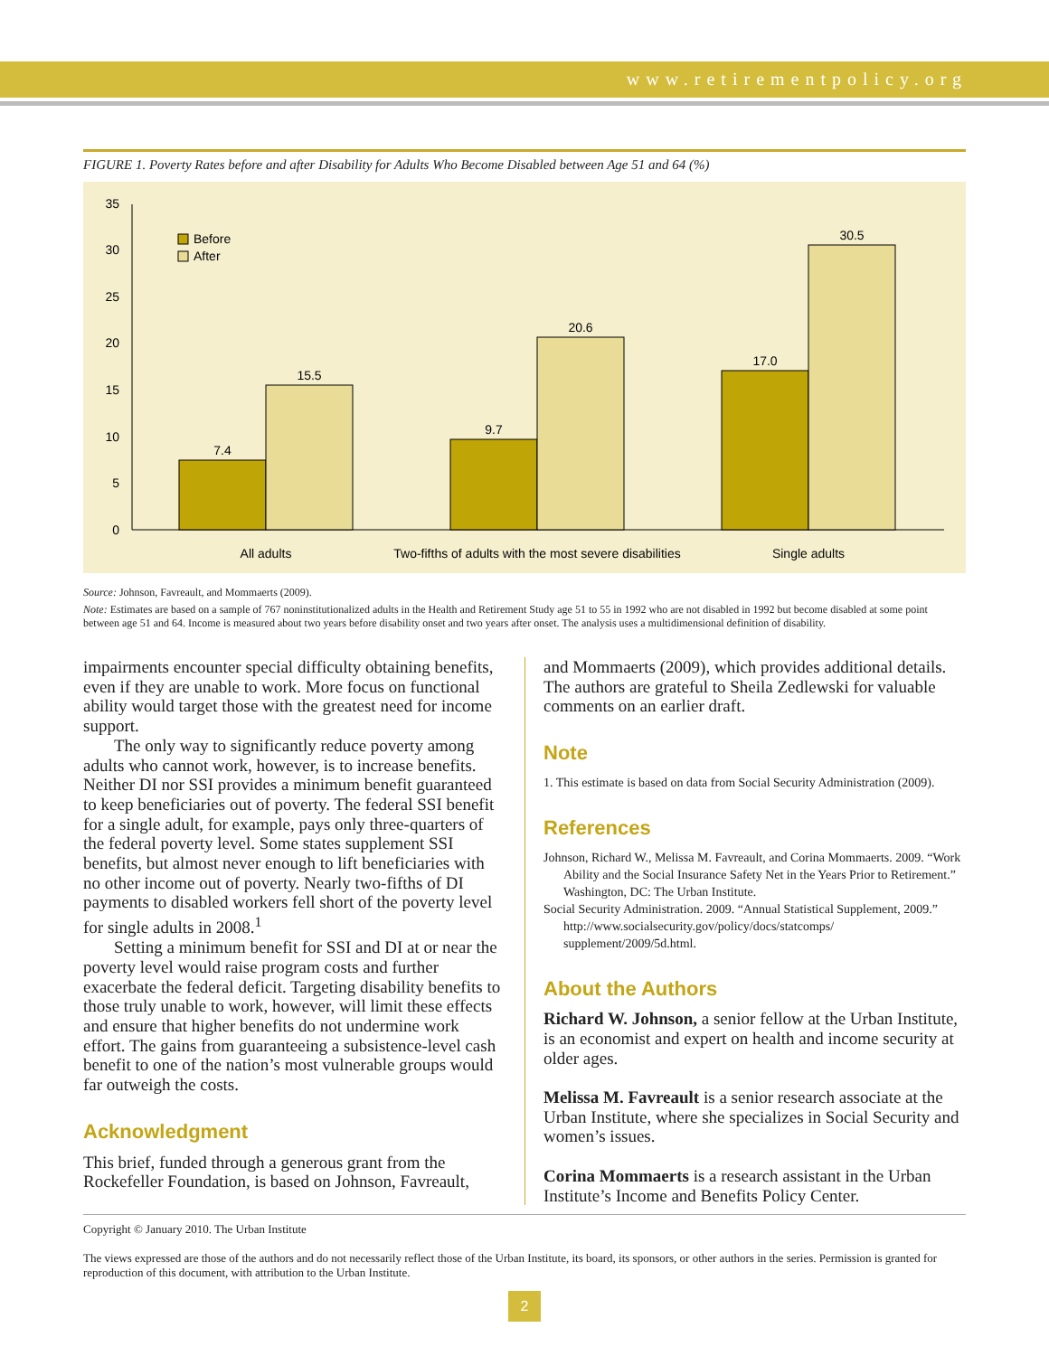www.retirementpolicy.org
FIGURE 1. Poverty Rates before and after Disability for Adults Who Become Disabled between Age 51 and 64 (%)
0
5
10
15
20
25
30
35
7.4
15.5
9.7
20.6
17.0
30.5
All adults
Two-fifths of adults with the most severe disabilities
Single adults
Before
After
Source: Johnson, Favreault, and Mommaerts (2009).
Note: Estimates are based on a sample of 767 noninstitutionalized adults in the Health and Retirement Study age 51 to 55 in 1992 who are not disabled in 1992 but become disabled at some point between age 51 and 64. Income is measured about two years before disability onset and two years after onset. The analysis uses a multidimensional definition of disability.
impairments encounter special difficulty obtaining benefits, even if they are unable to work. More focus on functional ability would target those with the greatest need for income support.
The only way to significantly reduce poverty among adults who cannot work, however, is to increase benefits. Neither DI nor SSI provides a minimum benefit guaranteed to keep beneficiaries out of poverty. The federal SSI benefit for a single adult, for example, pays only three-quarters of the federal poverty level. Some states supplement SSI benefits, but almost never enough to lift beneficiaries with no other income out of poverty. Nearly two-fifths of DI payments to disabled workers fell short of the poverty level for single adults in 2008.<sup>1</sup>
Setting a minimum benefit for SSI and DI at or near the poverty level would raise program costs and further exacerbate the federal deficit. Targeting disability benefits to those truly unable to work, however, will limit these effects and ensure that higher benefits do not undermine work effort. The gains from guaranteeing a subsistence-level cash benefit to one of the nation’s most vulnerable groups would far outweigh the costs.
Acknowledgment
This brief, funded through a generous grant from the Rockefeller Foundation, is based on Johnson, Favreault,
and Mommaerts (2009), which provides additional details. The authors are grateful to Sheila Zedlewski for valuable comments on an earlier draft.
Note
1. This estimate is based on data from Social Security Administration (2009).
References
Johnson, Richard W., Melissa M. Favreault, and Corina Mommaerts. 2009. “Work Ability and the Social Insurance Safety Net in the Years Prior to Retirement.” Washington, DC: The Urban Institute.
Social Security Administration. 2009. “Annual Statistical Supplement, 2009.” http://www.socialsecurity.gov/policy/docs/statcomps/ supplement/2009/5d.html.
About the Authors
Richard W. Johnson, a senior fellow at the Urban Institute, is an economist and expert on health and income security at older ages.
Melissa M. Favreault is a senior research associate at the Urban Institute, where she specializes in Social Security and women’s issues.
Corina Mommaerts is a research assistant in the Urban Institute’s Income and Benefits Policy Center.
Copyright © January 2010. The Urban Institute
The views expressed are those of the authors and do not necessarily reflect those of the Urban Institute, its board, its sponsors, or other authors in the series. Permission is granted for reproduction of this document, with attribution to the Urban Institute.
2